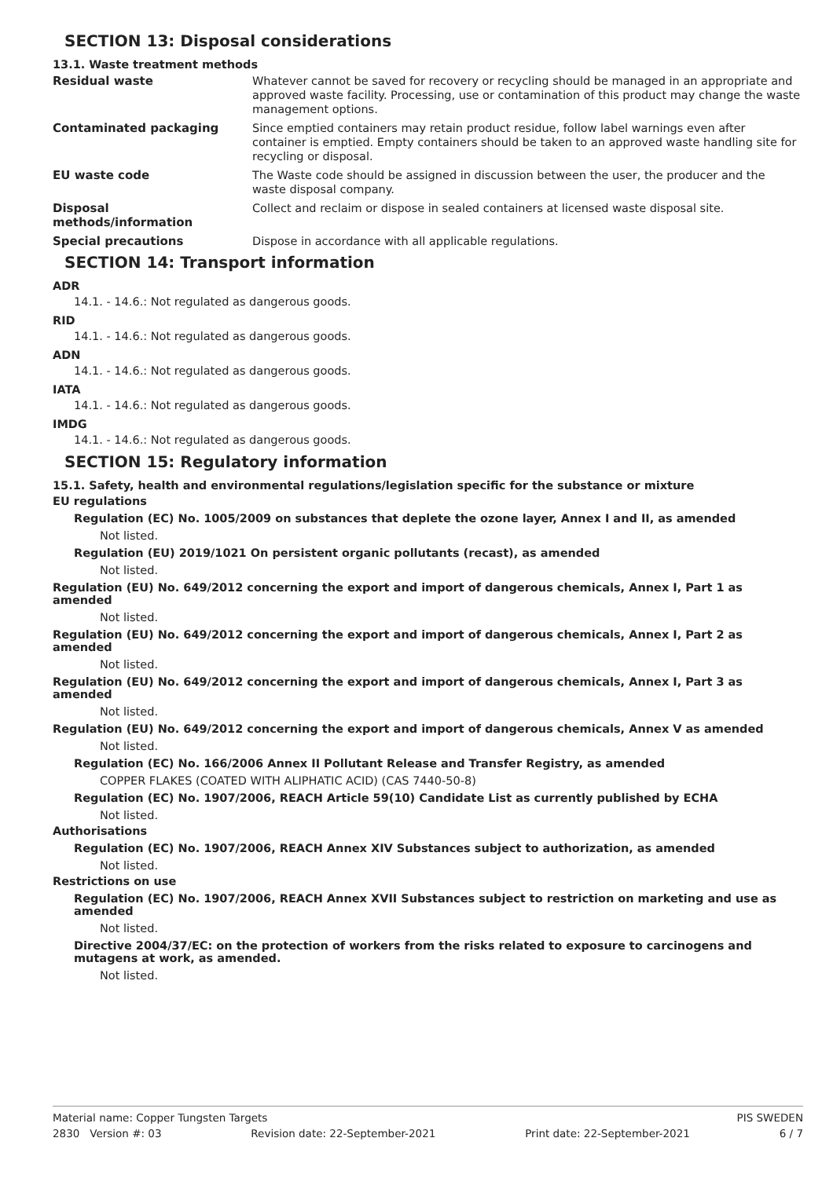SECTION 13: Disposal considerations
13.1. Waste treatment methods
Residual waste
Whatever cannot be saved for recovery or recycling should be managed in an appropriate and approved waste facility. Processing, use or contamination of this product may change the waste management options.
Contaminated packaging
Since emptied containers may retain product residue, follow label warnings even after container is emptied. Empty containers should be taken to an approved waste handling site for recycling or disposal.
EU waste code
The Waste code should be assigned in discussion between the user, the producer and the waste disposal company.
Disposal
methods/information
Collect and reclaim or dispose in sealed containers at licensed waste disposal site.
Special precautions
Dispose in accordance with all applicable regulations.
SECTION 14: Transport information
ADR
14.1. - 14.6.: Not regulated as dangerous goods.
RID
14.1. - 14.6.: Not regulated as dangerous goods.
ADN
14.1. - 14.6.: Not regulated as dangerous goods.
IATA
14.1. - 14.6.: Not regulated as dangerous goods.
IMDG
14.1. - 14.6.: Not regulated as dangerous goods.
SECTION 15: Regulatory information
15.1. Safety, health and environmental regulations/legislation specific for the substance or mixture
EU regulations
Regulation (EC) No. 1005/2009 on substances that deplete the ozone layer, Annex I and II, as amended
Not listed.
Regulation (EU) 2019/1021 On persistent organic pollutants (recast), as amended
Not listed.
Regulation (EU) No. 649/2012 concerning the export and import of dangerous chemicals, Annex I, Part 1 as amended
Not listed.
Regulation (EU) No. 649/2012 concerning the export and import of dangerous chemicals, Annex I, Part 2 as amended
Not listed.
Regulation (EU) No. 649/2012 concerning the export and import of dangerous chemicals, Annex I, Part 3 as amended
Not listed.
Regulation (EU) No. 649/2012 concerning the export and import of dangerous chemicals, Annex V as amended
Not listed.
Regulation (EC) No. 166/2006 Annex II Pollutant Release and Transfer Registry, as amended
COPPER FLAKES (COATED WITH ALIPHATIC ACID) (CAS 7440-50-8)
Regulation (EC) No. 1907/2006, REACH Article 59(10) Candidate List as currently published by ECHA
Not listed.
Authorisations
Regulation (EC) No. 1907/2006, REACH Annex XIV Substances subject to authorization, as amended
Not listed.
Restrictions on use
Regulation (EC) No. 1907/2006, REACH Annex XVII Substances subject to restriction on marketing and use as amended
Not listed.
Directive 2004/37/EC: on the protection of workers from the risks related to exposure to carcinogens and mutagens at work, as amended.
Not listed.
Material name: Copper Tungsten Targets PIS SWEDEN
2830 Version #: 03 Revision date: 22-September-2021 Print date: 22-September-2021 6 / 7